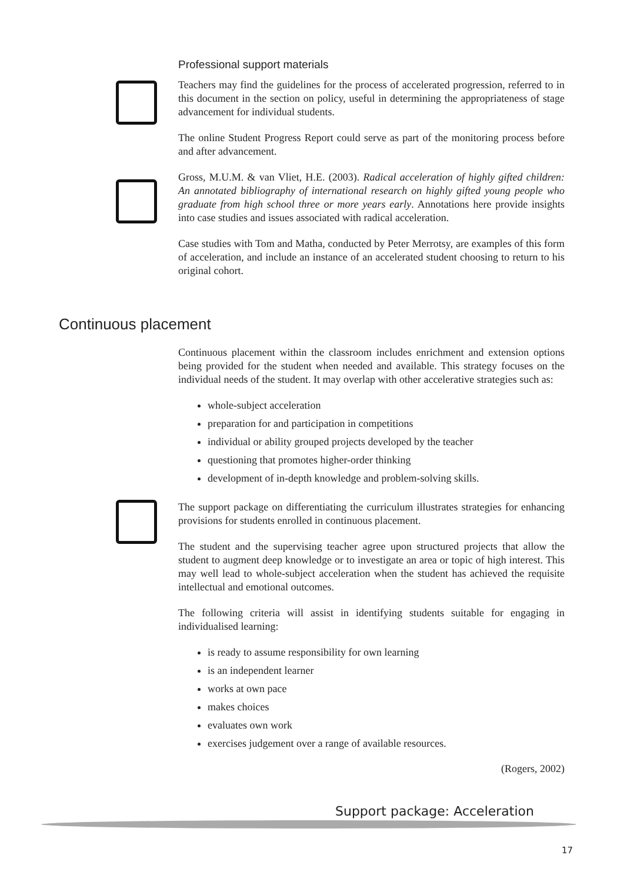Professional support materials
Teachers may find the guidelines for the process of accelerated progression, referred to in this document in the section on policy, useful in determining the appropriateness of stage advancement for individual students.
The online Student Progress Report could serve as part of the monitoring process before and after advancement.
Gross, M.U.M. & van Vliet, H.E. (2003). Radical acceleration of highly gifted children: An annotated bibliography of international research on highly gifted young people who graduate from high school three or more years early. Annotations here provide insights into case studies and issues associated with radical acceleration.
Case studies with Tom and Matha, conducted by Peter Merrotsy, are examples of this form of acceleration, and include an instance of an accelerated student choosing to return to his original cohort.
Continuous placement
Continuous placement within the classroom includes enrichment and extension options being provided for the student when needed and available. This strategy focuses on the individual needs of the student. It may overlap with other accelerative strategies such as:
whole-subject acceleration
preparation for and participation in competitions
individual or ability grouped projects developed by the teacher
questioning that promotes higher-order thinking
development of in-depth knowledge and problem-solving skills.
The support package on differentiating the curriculum illustrates strategies for enhancing provisions for students enrolled in continuous placement.
The student and the supervising teacher agree upon structured projects that allow the student to augment deep knowledge or to investigate an area or topic of high interest. This may well lead to whole-subject acceleration when the student has achieved the requisite intellectual and emotional outcomes.
The following criteria will assist in identifying students suitable for engaging in individualised learning:
is ready to assume responsibility for own learning
is an independent learner
works at own pace
makes choices
evaluates own work
exercises judgement over a range of available resources.
(Rogers, 2002)
Support package: Acceleration
17